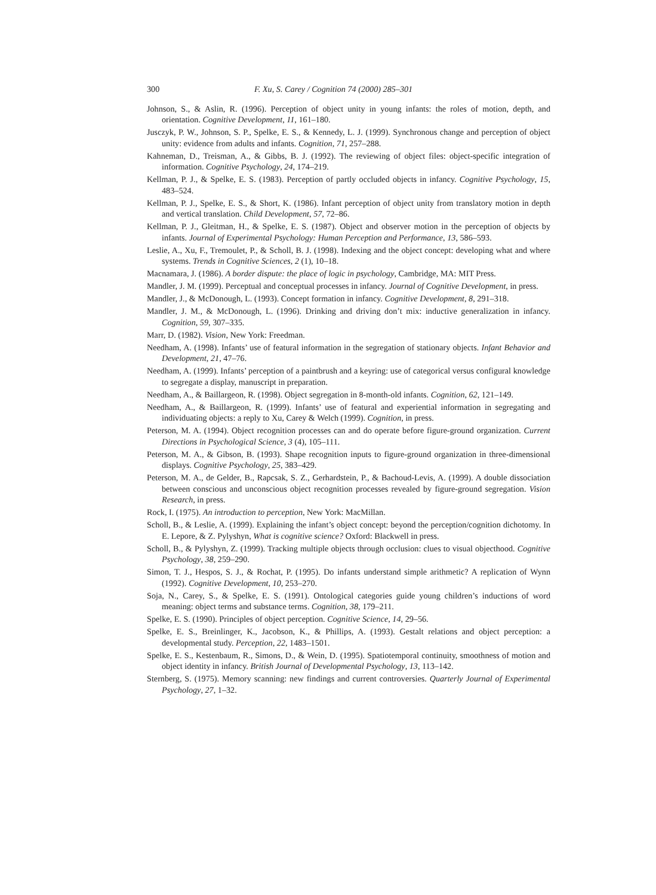300 F. Xu, S. Carey / Cognition 74 (2000) 285–301
Johnson, S., & Aslin, R. (1996). Perception of object unity in young infants: the roles of motion, depth, and orientation. Cognitive Development, 11, 161–180.
Jusczyk, P. W., Johnson, S. P., Spelke, E. S., & Kennedy, L. J. (1999). Synchronous change and perception of object unity: evidence from adults and infants. Cognition, 71, 257–288.
Kahneman, D., Treisman, A., & Gibbs, B. J. (1992). The reviewing of object files: object-specific integration of information. Cognitive Psychology, 24, 174–219.
Kellman, P. J., & Spelke, E. S. (1983). Perception of partly occluded objects in infancy. Cognitive Psychology, 15, 483–524.
Kellman, P. J., Spelke, E. S., & Short, K. (1986). Infant perception of object unity from translatory motion in depth and vertical translation. Child Development, 57, 72–86.
Kellman, P. J., Gleitman, H., & Spelke, E. S. (1987). Object and observer motion in the perception of objects by infants. Journal of Experimental Psychology: Human Perception and Performance, 13, 586–593.
Leslie, A., Xu, F., Tremoulet, P., & Scholl, B. J. (1998). Indexing and the object concept: developing what and where systems. Trends in Cognitive Sciences, 2 (1), 10–18.
Macnamara, J. (1986). A border dispute: the place of logic in psychology, Cambridge, MA: MIT Press.
Mandler, J. M. (1999). Perceptual and conceptual processes in infancy. Journal of Cognitive Development, in press.
Mandler, J., & McDonough, L. (1993). Concept formation in infancy. Cognitive Development, 8, 291–318.
Mandler, J. M., & McDonough, L. (1996). Drinking and driving don’t mix: inductive generalization in infancy. Cognition, 59, 307–335.
Marr, D. (1982). Vision, New York: Freedman.
Needham, A. (1998). Infants’ use of featural information in the segregation of stationary objects. Infant Behavior and Development, 21, 47–76.
Needham, A. (1999). Infants’ perception of a paintbrush and a keyring: use of categorical versus configural knowledge to segregate a display, manuscript in preparation.
Needham, A., & Baillargeon, R. (1998). Object segregation in 8-month-old infants. Cognition, 62, 121–149.
Needham, A., & Baillargeon, R. (1999). Infants’ use of featural and experiential information in segregating and individuating objects: a reply to Xu, Carey & Welch (1999). Cognition, in press.
Peterson, M. A. (1994). Object recognition processes can and do operate before figure-ground organization. Current Directions in Psychological Science, 3 (4), 105–111.
Peterson, M. A., & Gibson, B. (1993). Shape recognition inputs to figure-ground organization in three-dimensional displays. Cognitive Psychology, 25, 383–429.
Peterson, M. A., de Gelder, B., Rapcsak, S. Z., Gerhardstein, P., & Bachoud-Levis, A. (1999). A double dissociation between conscious and unconscious object recognition processes revealed by figure-ground segregation. Vision Research, in press.
Rock, I. (1975). An introduction to perception, New York: MacMillan.
Scholl, B., & Leslie, A. (1999). Explaining the infant’s object concept: beyond the perception/cognition dichotomy. In E. Lepore, & Z. Pylyshyn, What is cognitive science? Oxford: Blackwell in press.
Scholl, B., & Pylyshyn, Z. (1999). Tracking multiple objects through occlusion: clues to visual objecthood. Cognitive Psychology, 38, 259–290.
Simon, T. J., Hespos, S. J., & Rochat, P. (1995). Do infants understand simple arithmetic? A replication of Wynn (1992). Cognitive Development, 10, 253–270.
Soja, N., Carey, S., & Spelke, E. S. (1991). Ontological categories guide young children’s inductions of word meaning: object terms and substance terms. Cognition, 38, 179–211.
Spelke, E. S. (1990). Principles of object perception. Cognitive Science, 14, 29–56.
Spelke, E. S., Breinlinger, K., Jacobson, K., & Phillips, A. (1993). Gestalt relations and object perception: a developmental study. Perception, 22, 1483–1501.
Spelke, E. S., Kestenbaum, R., Simons, D., & Wein, D. (1995). Spatiotemporal continuity, smoothness of motion and object identity in infancy. British Journal of Developmental Psychology, 13, 113–142.
Sternberg, S. (1975). Memory scanning: new findings and current controversies. Quarterly Journal of Experimental Psychology, 27, 1–32.